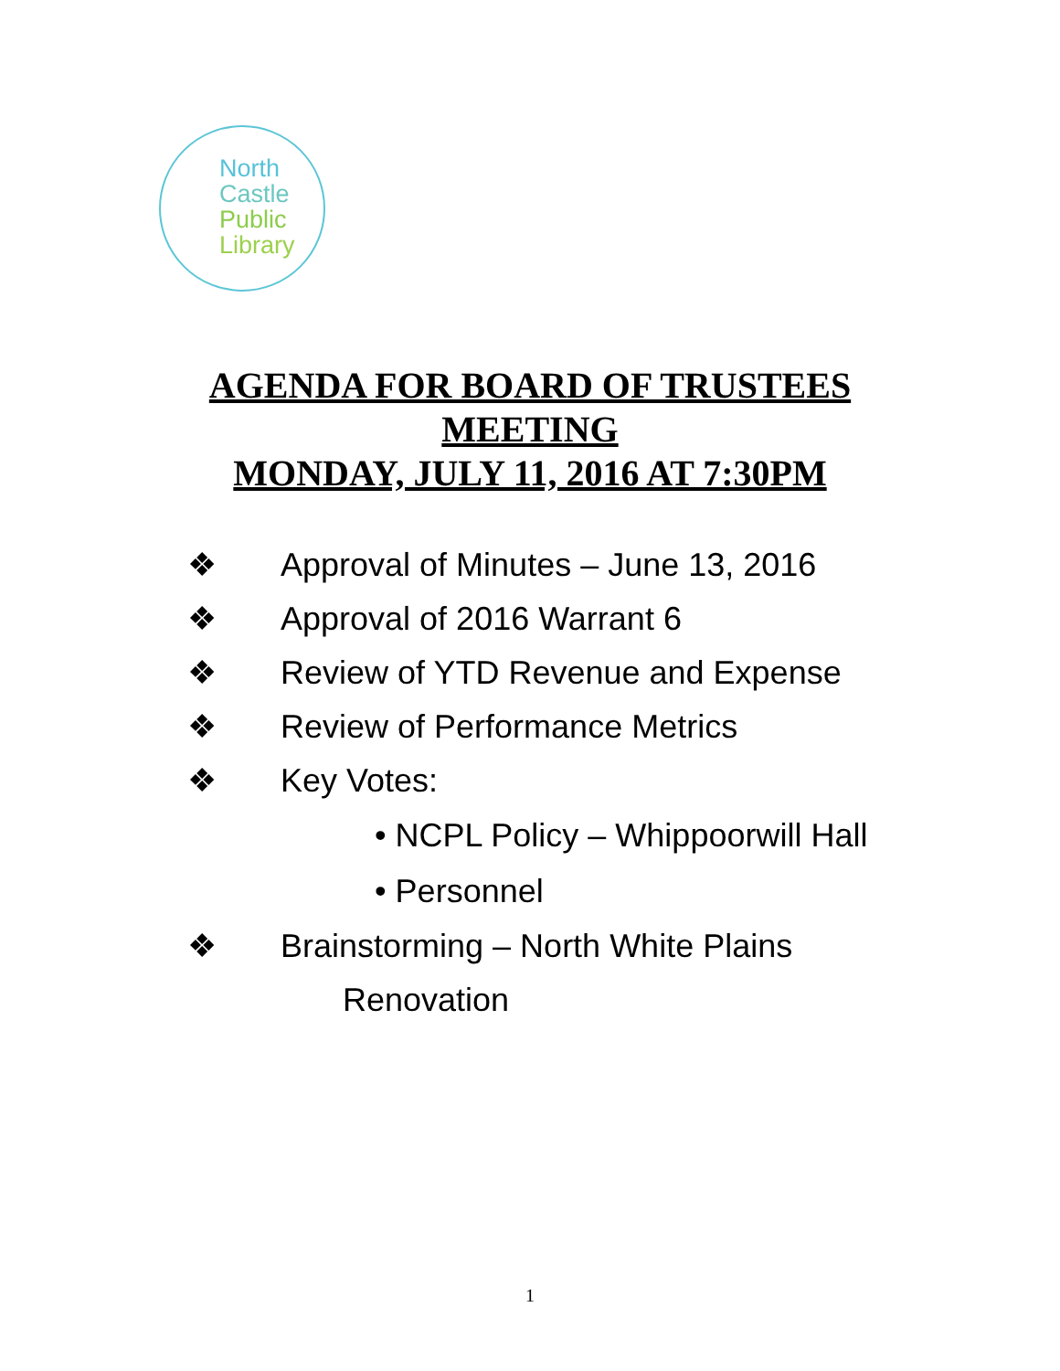North
Castle
Public
Library
AGENDA FOR BOARD OF TRUSTEES
MEETING
MONDAY, JULY 11, 2016 AT 7:30PM
❖ Approval of Minutes – June 13, 2016
❖ Approval of 2016 Warrant 6
❖ Review of YTD Revenue and Expense
❖ Review of Performance Metrics
❖ Key Votes:
• NCPL Policy – Whippoorwill Hall
• Personnel
❖ Brainstorming – North White Plains
Renovation
1